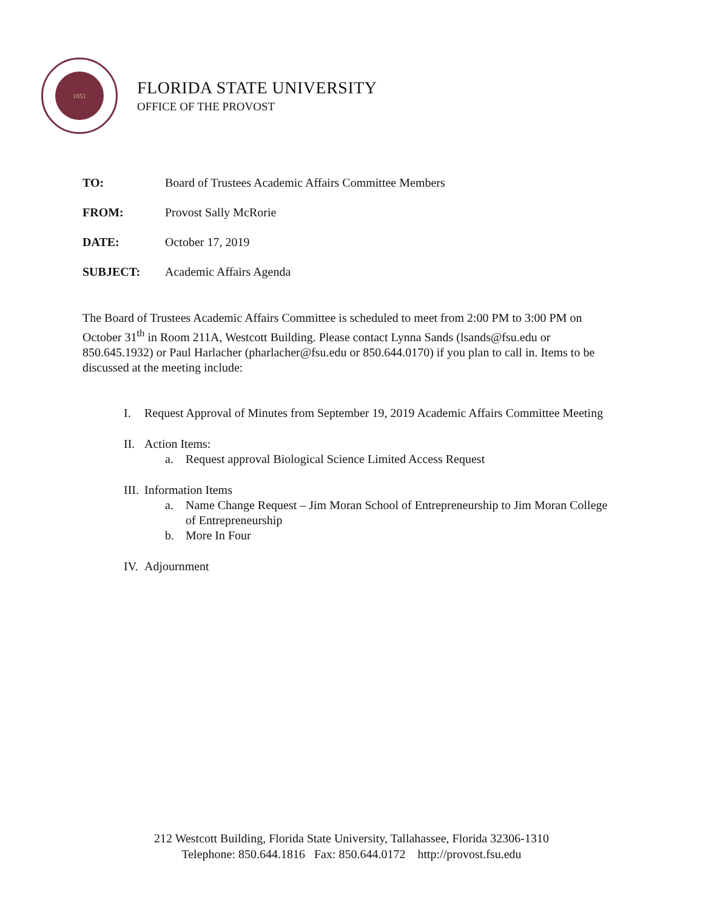1851
FLORIDA STATE UNIVERSITY
OFFICE OF THE PROVOST
TO: Board of Trustees Academic Affairs Committee Members
FROM: Provost Sally McRorie
DATE: October 17, 2019
SUBJECT: Academic Affairs Agenda
The Board of Trustees Academic Affairs Committee is scheduled to meet from 2:00 PM to 3:00 PM on October 31<sup>th</sup> in Room 211A, Westcott Building. Please contact Lynna Sands (lsands@fsu.edu or 850.645.1932) or Paul Harlacher (pharlacher@fsu.edu or 850.644.0170) if you plan to call in. Items to be discussed at the meeting include:
I. Request Approval of Minutes from September 19, 2019 Academic Affairs Committee Meeting
II. Action Items:
a. Request approval Biological Science Limited Access Request
III. Information Items
a. Name Change Request – Jim Moran School of Entrepreneurship to Jim Moran College of Entrepreneurship
b. More In Four
IV. Adjournment
212 Westcott Building, Florida State University, Tallahassee, Florida 32306-1310
Telephone: 850.644.1816 Fax: 850.644.0172 http://provost.fsu.edu